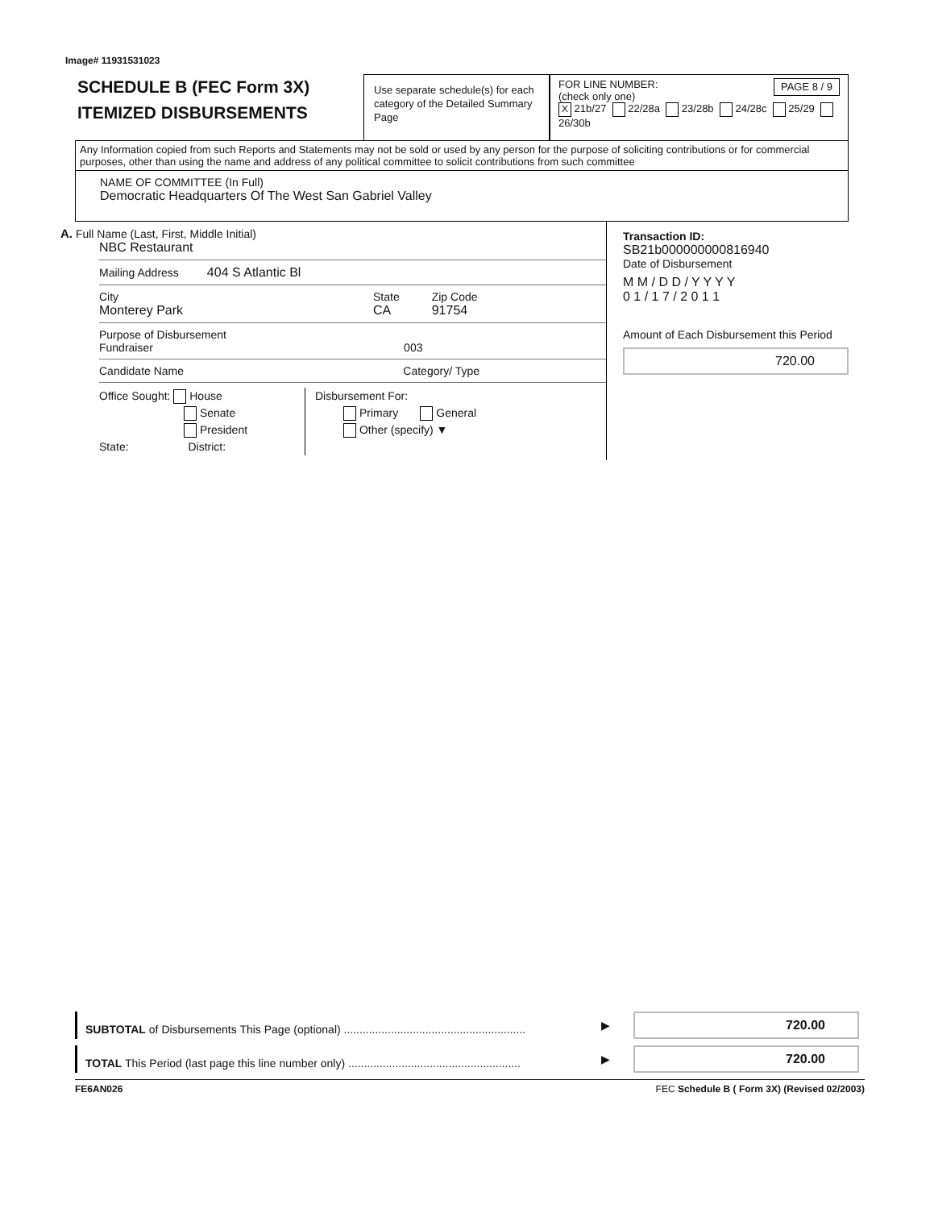Image# 11931531023
SCHEDULE B (FEC Form 3X)
ITEMIZED DISBURSEMENTS
Use separate schedule(s) for each category of the Detailed Summary Page
FOR LINE NUMBER:
(check only one) PAGE 8 / 9
X 21b/27 22/28a 23/28b 24/28c 25/29 26/30b
Any Information copied from such Reports and Statements may not be sold or used by any person for the purpose of soliciting contributions or for commercial purposes, other than using the name and address of any political committee to solicit contributions from such committee
NAME OF COMMITTEE (In Full)
Democratic Headquarters Of The West San Gabriel Valley
A. Full Name (Last, First, Middle Initial)
NBC Restaurant
Mailing Address 404 S Atlantic Bl
City
Monterey Park State
CA Zip Code
91754
Purpose of Disbursement
Fundraiser 003
Candidate Name Category/ Type
Office Sought: House
Senate
President
State: District:
Disbursement For:
Primary General
Other (specify) ▼
Transaction ID: SB21b000000000816940
Date of Disbursement
M M / D D / Y Y Y Y
0 1 / 1 7 / 2 0 1 1
Amount of Each Disbursement this Period
720.00
SUBTOTAL of Disbursements This Page (optional) ..........................................................
▶
720.00
TOTAL This Period (last page this line number only) .......................................................
▶
720.00
FE6AN026 FEC Schedule B ( Form 3X) (Revised 02/2003)